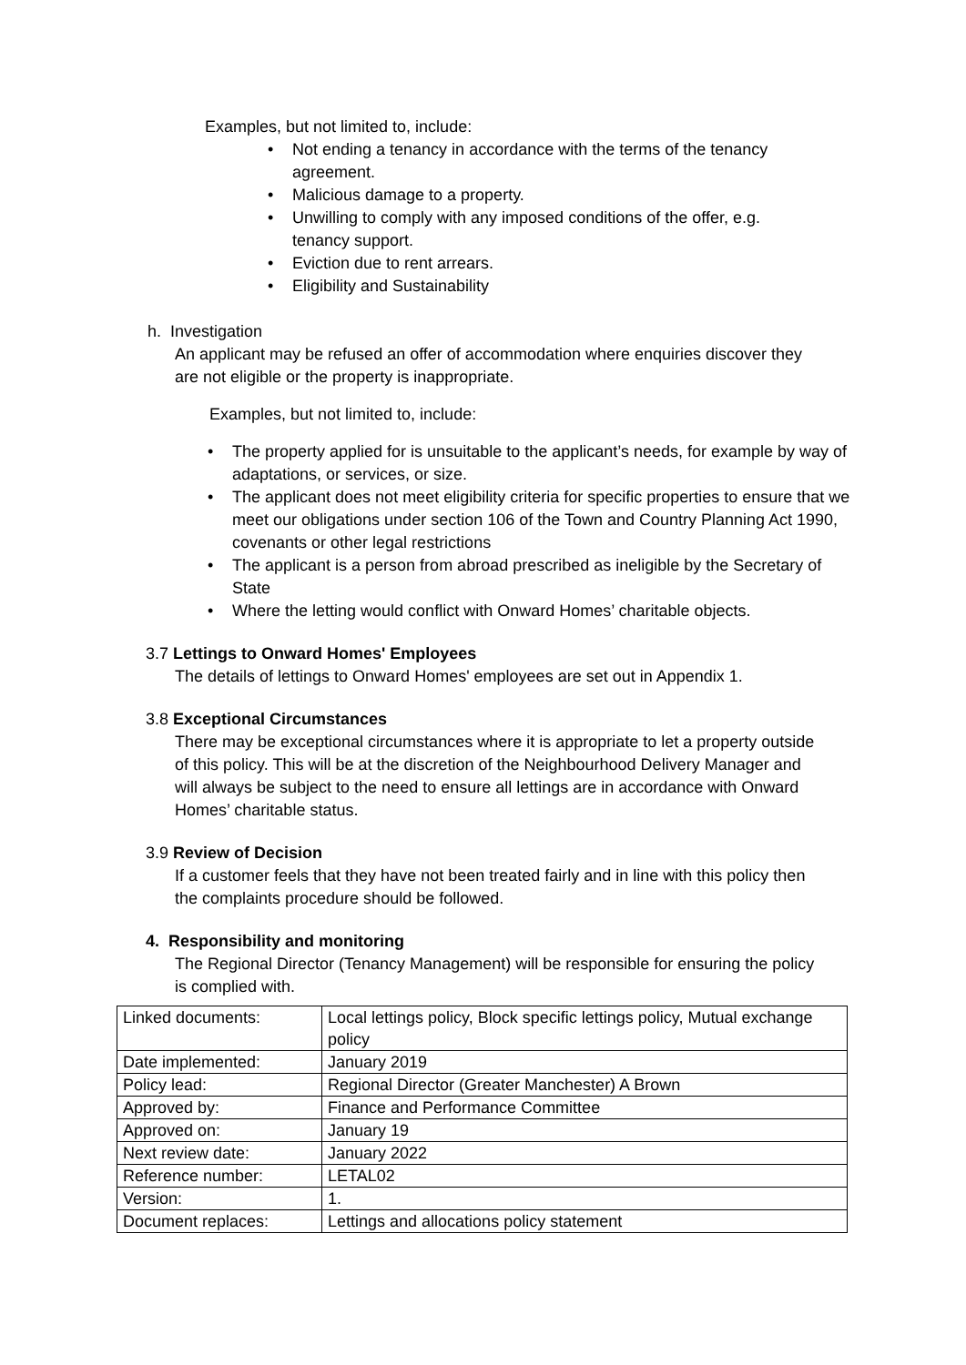Examples, but not limited to, include:
• Not ending a tenancy in accordance with the terms of the tenancy agreement.
• Malicious damage to a property.
• Unwilling to comply with any imposed conditions of the offer, e.g. tenancy support.
• Eviction due to rent arrears.
• Eligibility and Sustainability
h. Investigation
An applicant may be refused an offer of accommodation where enquiries discover they are not eligible or the property is inappropriate.
Examples, but not limited to, include:
• The property applied for is unsuitable to the applicant’s needs, for example by way of adaptations, or services, or size.
• The applicant does not meet eligibility criteria for specific properties to ensure that we meet our obligations under section 106 of the Town and Country Planning Act 1990, covenants or other legal restrictions
• The applicant is a person from abroad prescribed as ineligible by the Secretary of State
• Where the letting would conflict with Onward Homes’ charitable objects.
3.7 Lettings to Onward Homes' Employees
The details of lettings to Onward Homes' employees are set out in Appendix 1.
3.8 Exceptional Circumstances
There may be exceptional circumstances where it is appropriate to let a property outside of this policy. This will be at the discretion of the Neighbourhood Delivery Manager and will always be subject to the need to ensure all lettings are in accordance with Onward Homes’ charitable status.
3.9 Review of Decision
If a customer feels that they have not been treated fairly and in line with this policy then the complaints procedure should be followed.
4. Responsibility and monitoring
The Regional Director (Tenancy Management) will be responsible for ensuring the policy is complied with.
| Linked documents: | Local lettings policy, Block specific lettings policy, Mutual exchange policy |
| Date implemented: | January 2019 |
| Policy lead: | Regional Director (Greater Manchester) A Brown |
| Approved by: | Finance and Performance Committee |
| Approved on: | January 19 |
| Next review date: | January 2022 |
| Reference number: | LETAL02 |
| Version: | 1. |
| Document replaces: | Lettings and allocations policy statement |